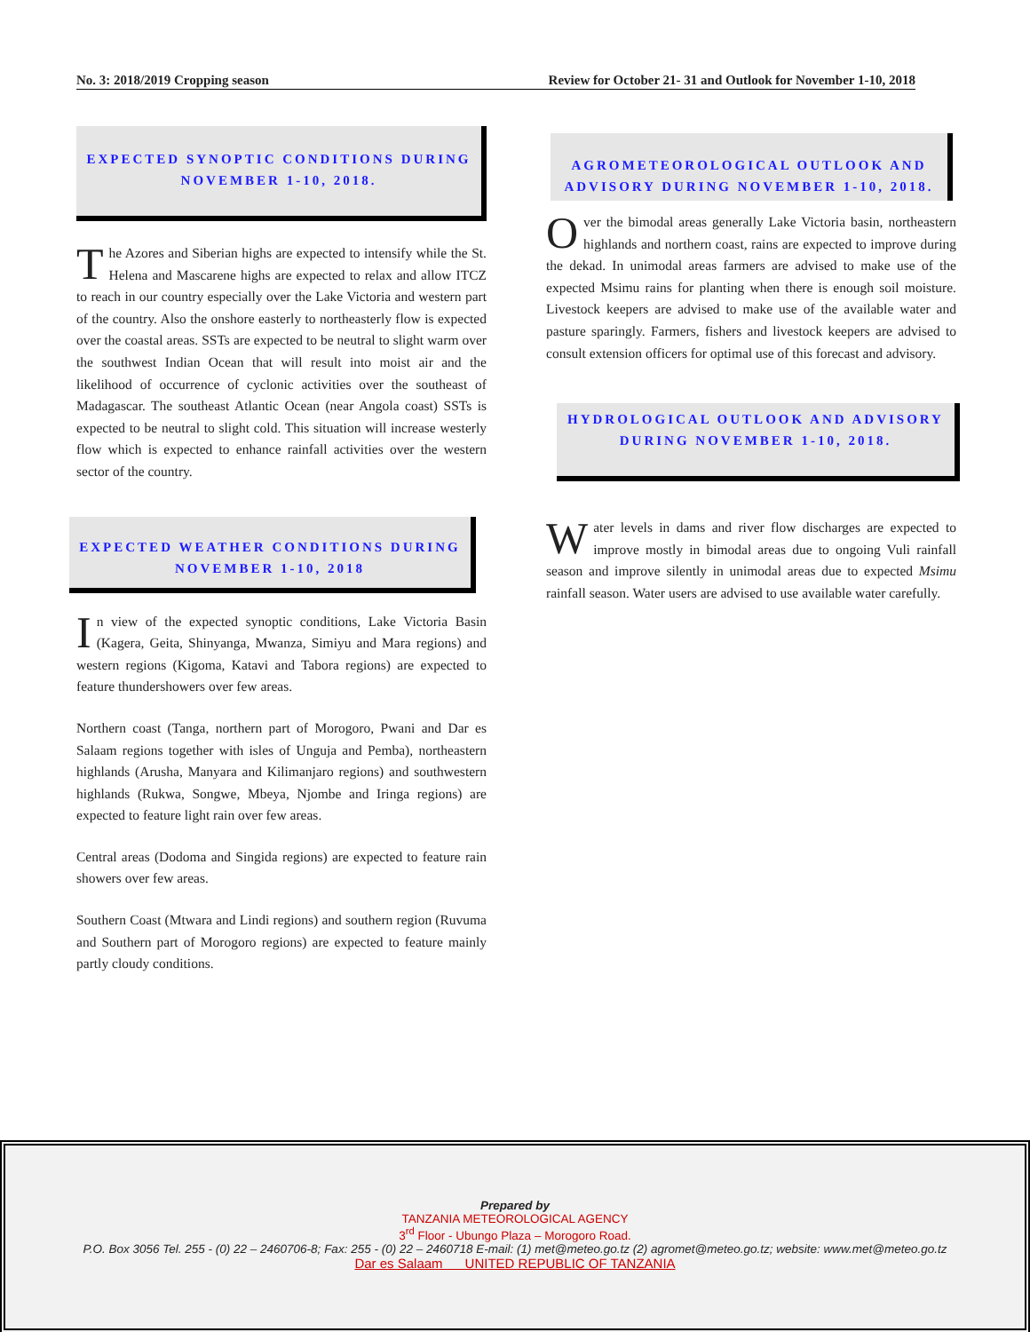No. 3: 2018/2019 Cropping season Review for October 21- 31 and Outlook for November 1-10, 2018
EXPECTED SYNOPTIC CONDITIONS DURING NOVEMBER 1-10, 2018.
The Azores and Siberian highs are expected to intensify while the St. Helena and Mascarene highs are expected to relax and allow ITCZ to reach in our country especially over the Lake Victoria and western part of the country. Also the onshore easterly to northeasterly flow is expected over the coastal areas. SSTs are expected to be neutral to slight warm over the southwest Indian Ocean that will result into moist air and the likelihood of occurrence of cyclonic activities over the southeast of Madagascar. The southeast Atlantic Ocean (near Angola coast) SSTs is expected to be neutral to slight cold. This situation will increase westerly flow which is expected to enhance rainfall activities over the western sector of the country.
EXPECTED WEATHER CONDITIONS DURING NOVEMBER 1-10, 2018
In view of the expected synoptic conditions, Lake Victoria Basin (Kagera, Geita, Shinyanga, Mwanza, Simiyu and Mara regions) and western regions (Kigoma, Katavi and Tabora regions) are expected to feature thundershowers over few areas.
Northern coast (Tanga, northern part of Morogoro, Pwani and Dar es Salaam regions together with isles of Unguja and Pemba), northeastern highlands (Arusha, Manyara and Kilimanjaro regions) and southwestern highlands (Rukwa, Songwe, Mbeya, Njombe and Iringa regions) are expected to feature light rain over few areas.
Central areas (Dodoma and Singida regions) are expected to feature rain showers over few areas.
Southern Coast (Mtwara and Lindi regions) and southern region (Ruvuma and Southern part of Morogoro regions) are expected to feature mainly partly cloudy conditions.
AGROMETEOROLOGICAL OUTLOOK AND ADVISORY DURING NOVEMBER 1-10, 2018.
Over the bimodal areas generally Lake Victoria basin, northeastern highlands and northern coast, rains are expected to improve during the dekad. In unimodal areas farmers are advised to make use of the expected Msimu rains for planting when there is enough soil moisture. Livestock keepers are advised to make use of the available water and pasture sparingly. Farmers, fishers and livestock keepers are advised to consult extension officers for optimal use of this forecast and advisory.
HYDROLOGICAL OUTLOOK AND ADVISORY DURING NOVEMBER 1-10, 2018.
Water levels in dams and river flow discharges are expected to improve mostly in bimodal areas due to ongoing Vuli rainfall season and improve silently in unimodal areas due to expected Msimu rainfall season. Water users are advised to use available water carefully.
Prepared by
TANZANIA METEOROLOGICAL AGENCY
3<sup>rd</sup> Floor - Ubungo Plaza – Morogoro Road.
P.O. Box 3056 Tel. 255 - (0) 22 – 2460706-8; Fax: 255 - (0) 22 – 2460718 E-mail: (1) met@meteo.go.tz (2) agromet@meteo.go.tz; website: www.met@meteo.go.tz
Dar es Salaam UNITED REPUBLIC OF TANZANIA